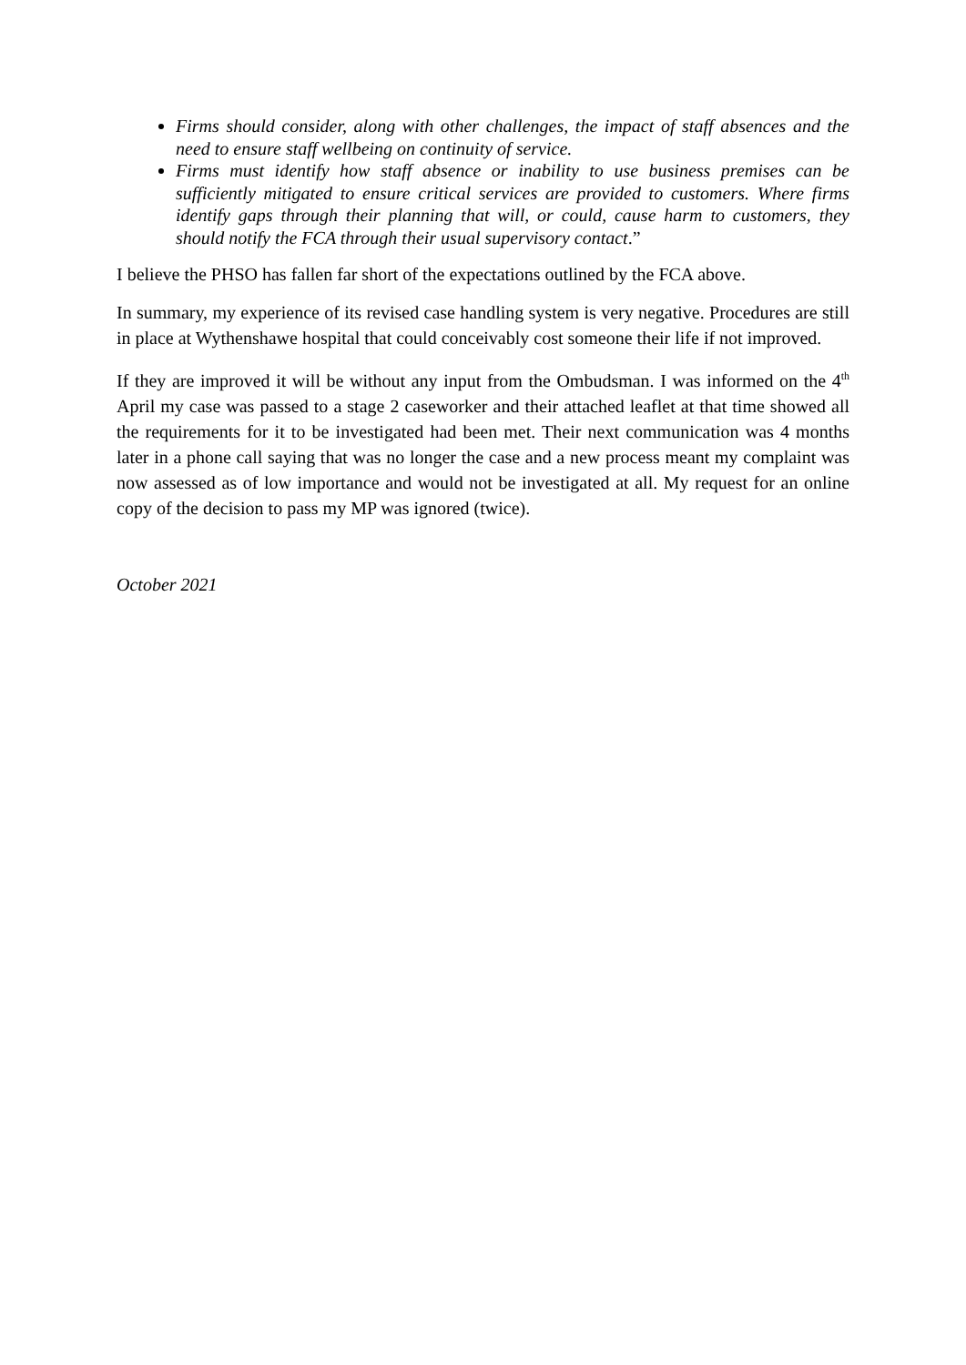Firms should consider, along with other challenges, the impact of staff absences and the need to ensure staff wellbeing on continuity of service.
Firms must identify how staff absence or inability to use business premises can be sufficiently mitigated to ensure critical services are provided to customers. Where firms identify gaps through their planning that will, or could, cause harm to customers, they should notify the FCA through their usual supervisory contact.”
I believe the PHSO has fallen far short of the expectations outlined by the FCA above.
In summary, my experience of its revised case handling system is very negative. Procedures are still in place at Wythenshawe hospital that could conceivably cost someone their life if not improved.
If they are improved it will be without any input from the Ombudsman. I was informed on the 4<sup>th</sup> April my case was passed to a stage 2 caseworker and their attached leaflet at that time showed all the requirements for it to be investigated had been met. Their next communication was 4 months later in a phone call saying that was no longer the case and a new process meant my complaint was now assessed as of low importance and would not be investigated at all. My request for an online copy of the decision to pass my MP was ignored (twice).
October 2021